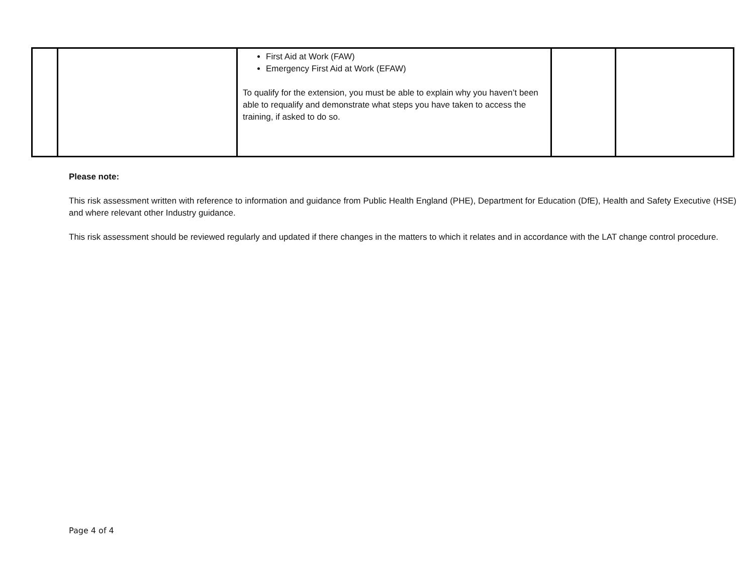| | | First Aid at Work (FAW) Emergency First Aid at Work (EFAW) To qualify for the extension, you must be able to explain why you haven’t been able to requalify and demonstrate what steps you have taken to access the training, if asked to do so. | | |
Please note:
This risk assessment written with reference to information and guidance from Public Health England (PHE), Department for Education (DfE), Health and Safety Executive (HSE) and where relevant other Industry guidance.
This risk assessment should be reviewed regularly and updated if there changes in the matters to which it relates and in accordance with the LAT change control procedure.
Page 4 of 4